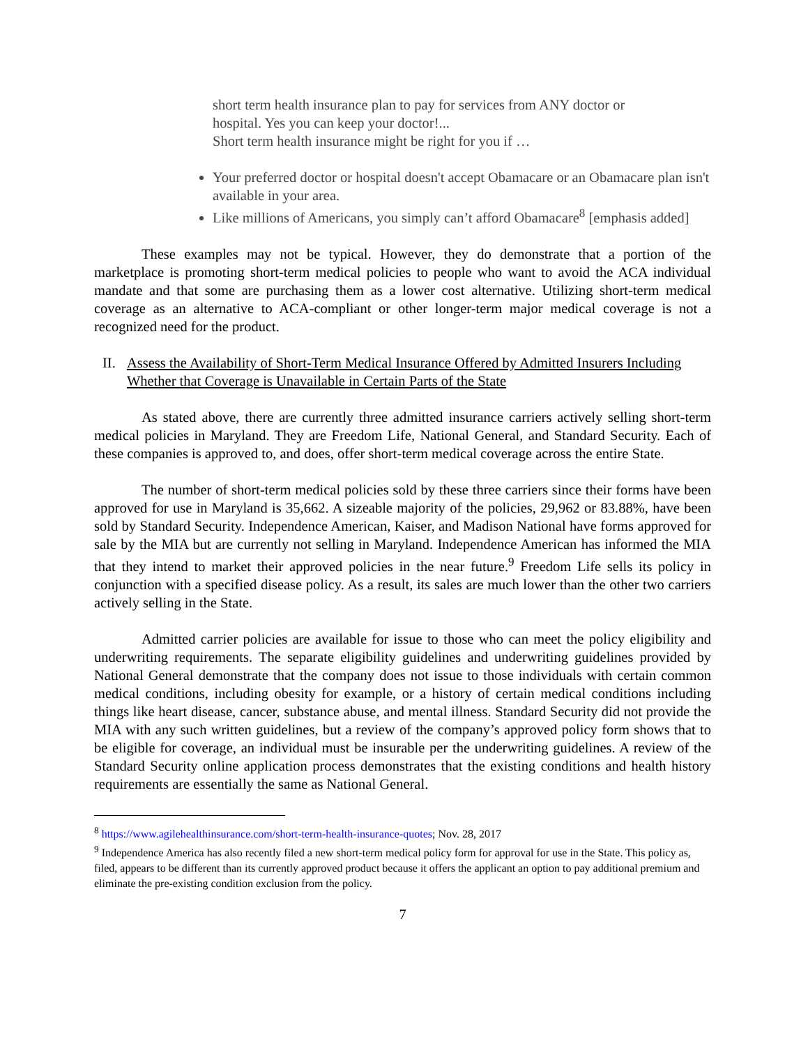short term health insurance plan to pay for services from ANY doctor or hospital. Yes you can keep your doctor!...
Short term health insurance might be right for you if …
Your preferred doctor or hospital doesn't accept Obamacare or an Obamacare plan isn't available in your area.
Like millions of Americans, you simply can’t afford Obamacare<sup>8</sup> [emphasis added]
These examples may not be typical. However, they do demonstrate that a portion of the marketplace is promoting short-term medical policies to people who want to avoid the ACA individual mandate and that some are purchasing them as a lower cost alternative. Utilizing short-term medical coverage as an alternative to ACA-compliant or other longer-term major medical coverage is not a recognized need for the product.
II. Assess the Availability of Short-Term Medical Insurance Offered by Admitted Insurers Including Whether that Coverage is Unavailable in Certain Parts of the State
As stated above, there are currently three admitted insurance carriers actively selling short-term medical policies in Maryland. They are Freedom Life, National General, and Standard Security. Each of these companies is approved to, and does, offer short-term medical coverage across the entire State.
The number of short-term medical policies sold by these three carriers since their forms have been approved for use in Maryland is 35,662. A sizeable majority of the policies, 29,962 or 83.88%, have been sold by Standard Security. Independence American, Kaiser, and Madison National have forms approved for sale by the MIA but are currently not selling in Maryland. Independence American has informed the MIA that they intend to market their approved policies in the near future.<sup>9</sup> Freedom Life sells its policy in conjunction with a specified disease policy. As a result, its sales are much lower than the other two carriers actively selling in the State.
Admitted carrier policies are available for issue to those who can meet the policy eligibility and underwriting requirements. The separate eligibility guidelines and underwriting guidelines provided by National General demonstrate that the company does not issue to those individuals with certain common medical conditions, including obesity for example, or a history of certain medical conditions including things like heart disease, cancer, substance abuse, and mental illness. Standard Security did not provide the MIA with any such written guidelines, but a review of the company’s approved policy form shows that to be eligible for coverage, an individual must be insurable per the underwriting guidelines. A review of the Standard Security online application process demonstrates that the existing conditions and health history requirements are essentially the same as National General.
<sup>8</sup> https://www.agilehealthinsurance.com/short-term-health-insurance-quotes; Nov. 28, 2017
<sup>9</sup> Independence America has also recently filed a new short-term medical policy form for approval for use in the State. This policy as, filed, appears to be different than its currently approved product because it offers the applicant an option to pay additional premium and eliminate the pre-existing condition exclusion from the policy.
7